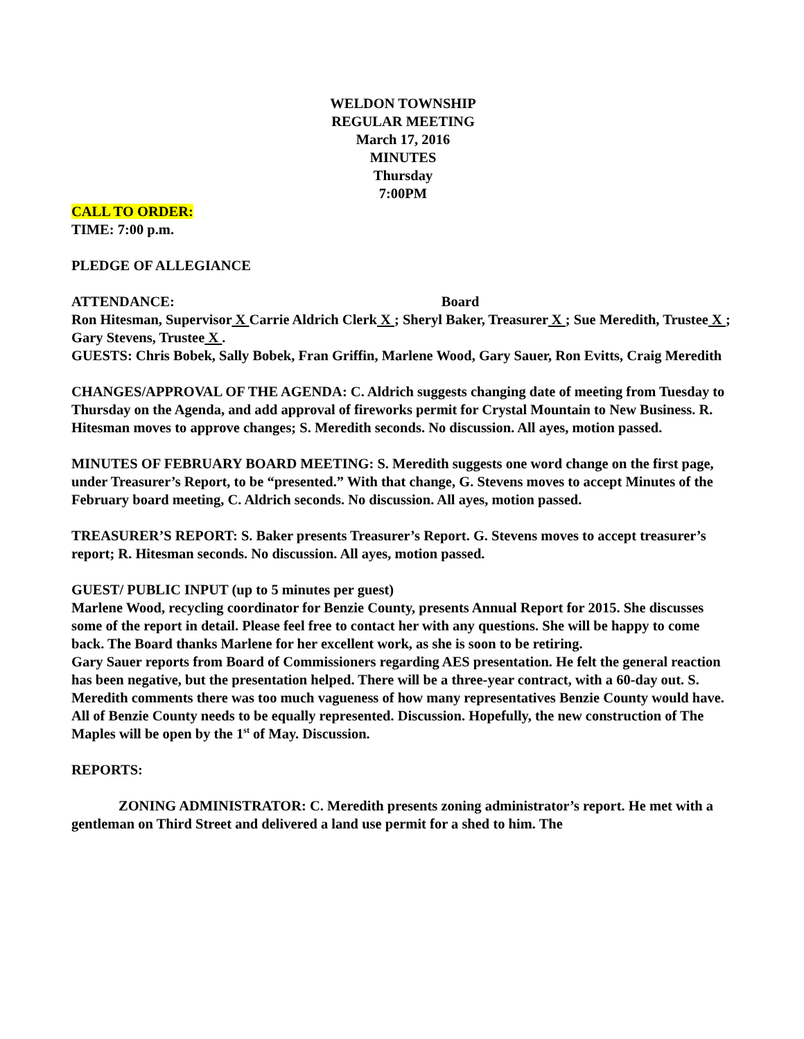WELDON TOWNSHIP
REGULAR MEETING
March 17, 2016
MINUTES
Thursday
7:00PM
CALL TO ORDER:
TIME: 7:00 p.m.
PLEDGE OF ALLEGIANCE
ATTENDANCE: Board
Ron Hitesman, Supervisor X Carrie Aldrich Clerk X ; Sheryl Baker, Treasurer X ; Sue Meredith, Trustee X ; Gary Stevens, Trustee X .
GUESTS: Chris Bobek, Sally Bobek, Fran Griffin, Marlene Wood, Gary Sauer, Ron Evitts, Craig Meredith
CHANGES/APPROVAL OF THE AGENDA: C. Aldrich suggests changing date of meeting from Tuesday to Thursday on the Agenda, and add approval of fireworks permit for Crystal Mountain to New Business. R. Hitesman moves to approve changes; S. Meredith seconds. No discussion. All ayes, motion passed.
MINUTES OF FEBRUARY BOARD MEETING: S. Meredith suggests one word change on the first page, under Treasurer’s Report, to be “presented.” With that change, G. Stevens moves to accept Minutes of the February board meeting, C. Aldrich seconds. No discussion. All ayes, motion passed.
TREASURER’S REPORT: S. Baker presents Treasurer’s Report. G. Stevens moves to accept treasurer’s report; R. Hitesman seconds. No discussion. All ayes, motion passed.
GUEST/ PUBLIC INPUT (up to 5 minutes per guest)
Marlene Wood, recycling coordinator for Benzie County, presents Annual Report for 2015. She discusses some of the report in detail. Please feel free to contact her with any questions. She will be happy to come back. The Board thanks Marlene for her excellent work, as she is soon to be retiring.
Gary Sauer reports from Board of Commissioners regarding AES presentation. He felt the general reaction has been negative, but the presentation helped. There will be a three-year contract, with a 60-day out. S. Meredith comments there was too much vagueness of how many representatives Benzie County would have. All of Benzie County needs to be equally represented. Discussion. Hopefully, the new construction of The Maples will be open by the 1<sup>st</sup> of May. Discussion.
REPORTS:
ZONING ADMINISTRATOR: C. Meredith presents zoning administrator’s report. He met with a gentleman on Third Street and delivered a land use permit for a shed to him. The